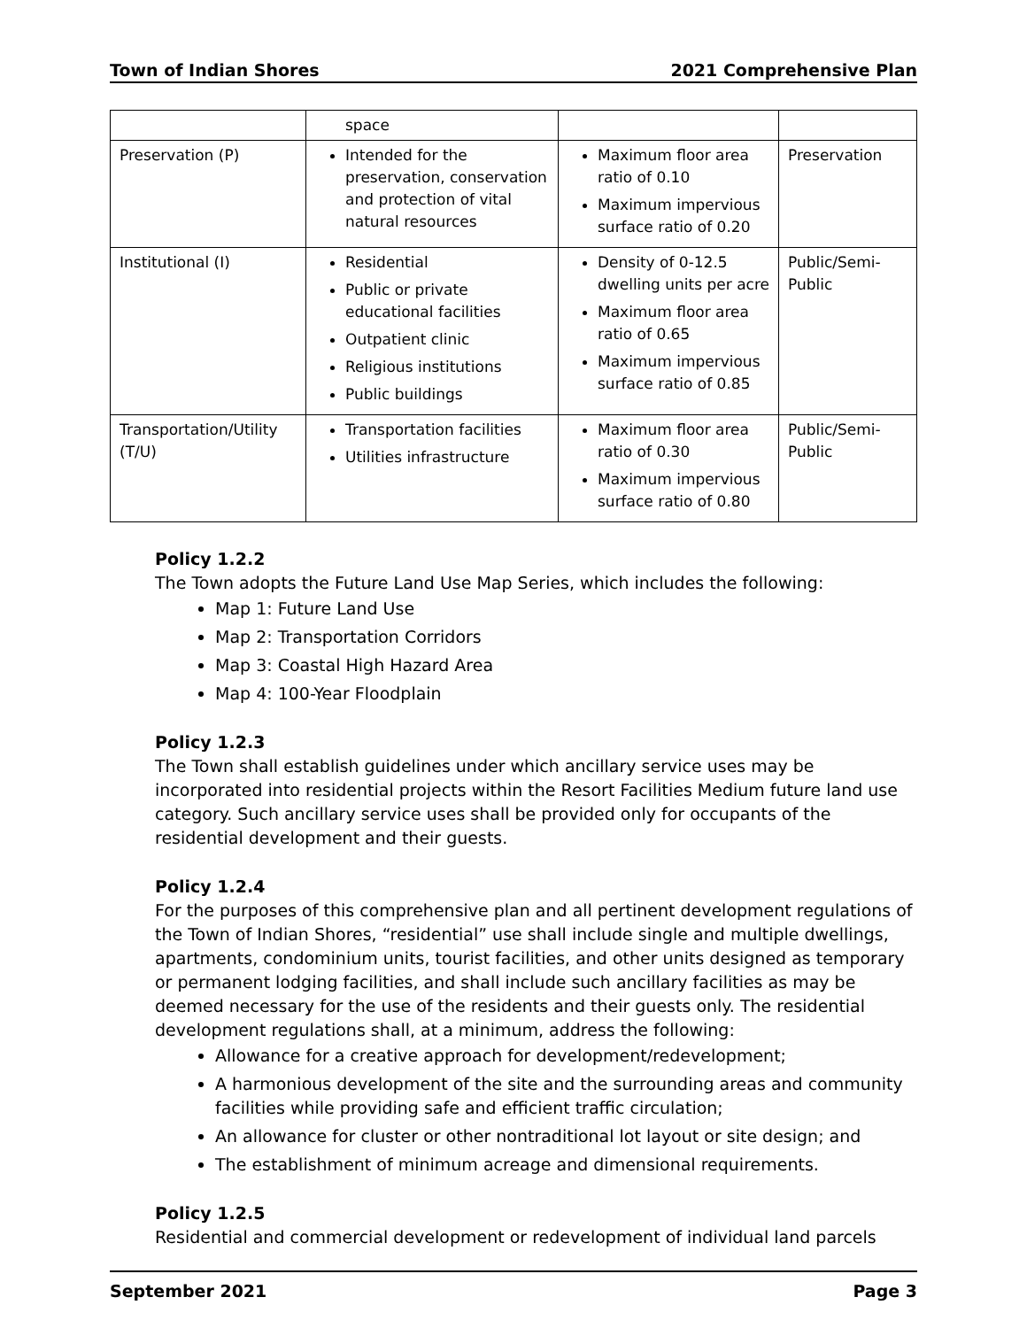Town of Indian Shores 2021 Comprehensive Plan
| | space | | |
| Preservation (P) | Intended for the preservation, conservation and protection of vital natural resources | Maximum floor area ratio of 0.10 Maximum impervious surface ratio of 0.20 | Preservation |
| Institutional (I) | Residential Public or private educational facilities Outpatient clinic Religious institutions Public buildings | Density of 0-12.5 dwelling units per acre Maximum floor area ratio of 0.65 Maximum impervious surface ratio of 0.85 | Public/Semi-Public |
| Transportation/Utility (T/U) | Transportation facilities Utilities infrastructure | Maximum floor area ratio of 0.30 Maximum impervious surface ratio of 0.80 | Public/Semi-Public |
Policy 1.2.2
The Town adopts the Future Land Use Map Series, which includes the following:
Map 1: Future Land Use
Map 2: Transportation Corridors
Map 3: Coastal High Hazard Area
Map 4: 100-Year Floodplain
Policy 1.2.3
The Town shall establish guidelines under which ancillary service uses may be incorporated into residential projects within the Resort Facilities Medium future land use category. Such ancillary service uses shall be provided only for occupants of the residential development and their guests.
Policy 1.2.4
For the purposes of this comprehensive plan and all pertinent development regulations of the Town of Indian Shores, “residential” use shall include single and multiple dwellings, apartments, condominium units, tourist facilities, and other units designed as temporary or permanent lodging facilities, and shall include such ancillary facilities as may be deemed necessary for the use of the residents and their guests only. The residential development regulations shall, at a minimum, address the following:
Allowance for a creative approach for development/redevelopment;
A harmonious development of the site and the surrounding areas and community facilities while providing safe and efficient traffic circulation;
An allowance for cluster or other nontraditional lot layout or site design; and
The establishment of minimum acreage and dimensional requirements.
Policy 1.2.5
Residential and commercial development or redevelopment of individual land parcels
September 2021 Page 3